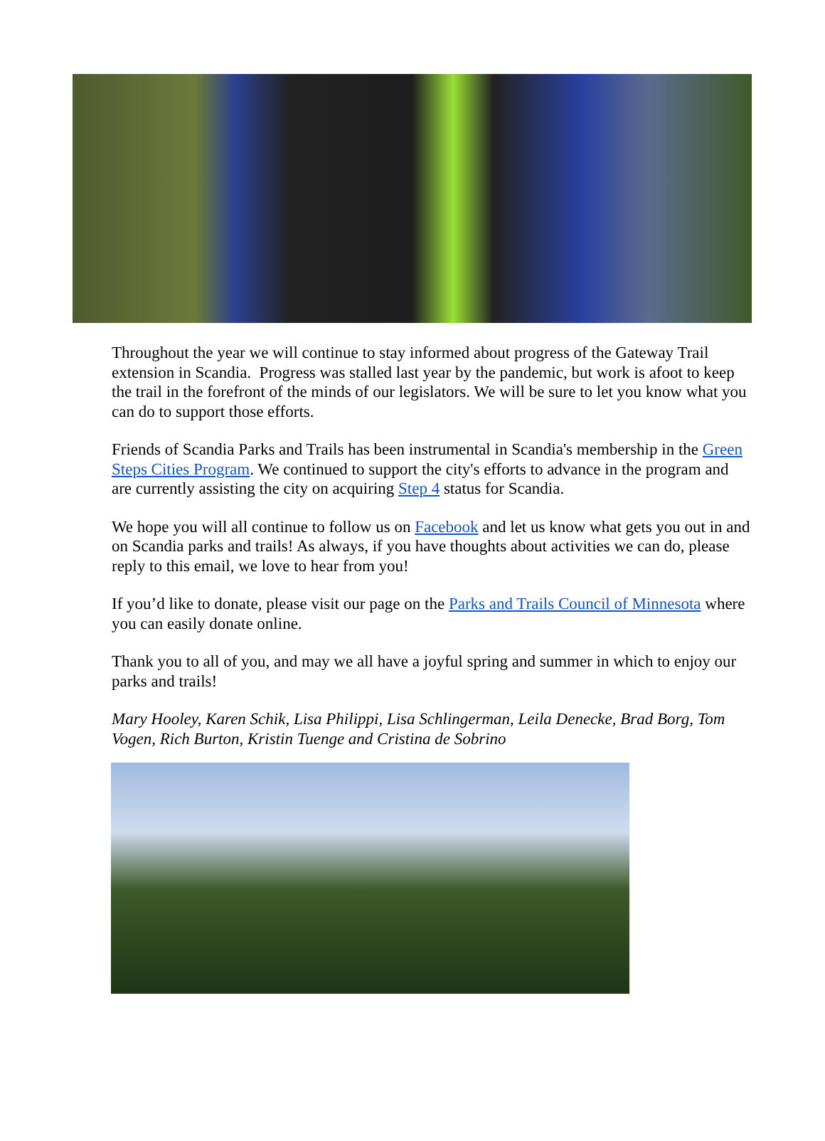Throughout the year we will continue to stay informed about progress of the Gateway Trail extension in Scandia. Progress was stalled last year by the pandemic, but work is afoot to keep the trail in the forefront of the minds of our legislators. We will be sure to let you know what you can do to support those efforts.
Friends of Scandia Parks and Trails has been instrumental in Scandia's membership in the Green Steps Cities Program. We continued to support the city's efforts to advance in the program and are currently assisting the city on acquiring Step 4 status for Scandia.
We hope you will all continue to follow us on Facebook and let us know what gets you out in and on Scandia parks and trails! As always, if you have thoughts about activities we can do, please reply to this email, we love to hear from you!
If you’d like to donate, please visit our page on the Parks and Trails Council of Minnesota where you can easily donate online.
Thank you to all of you, and may we all have a joyful spring and summer in which to enjoy our parks and trails!
Mary Hooley, Karen Schik, Lisa Philippi, Lisa Schlingerman, Leila Denecke, Brad Borg, Tom Vogen, Rich Burton, Kristin Tuenge and Cristina de Sobrino